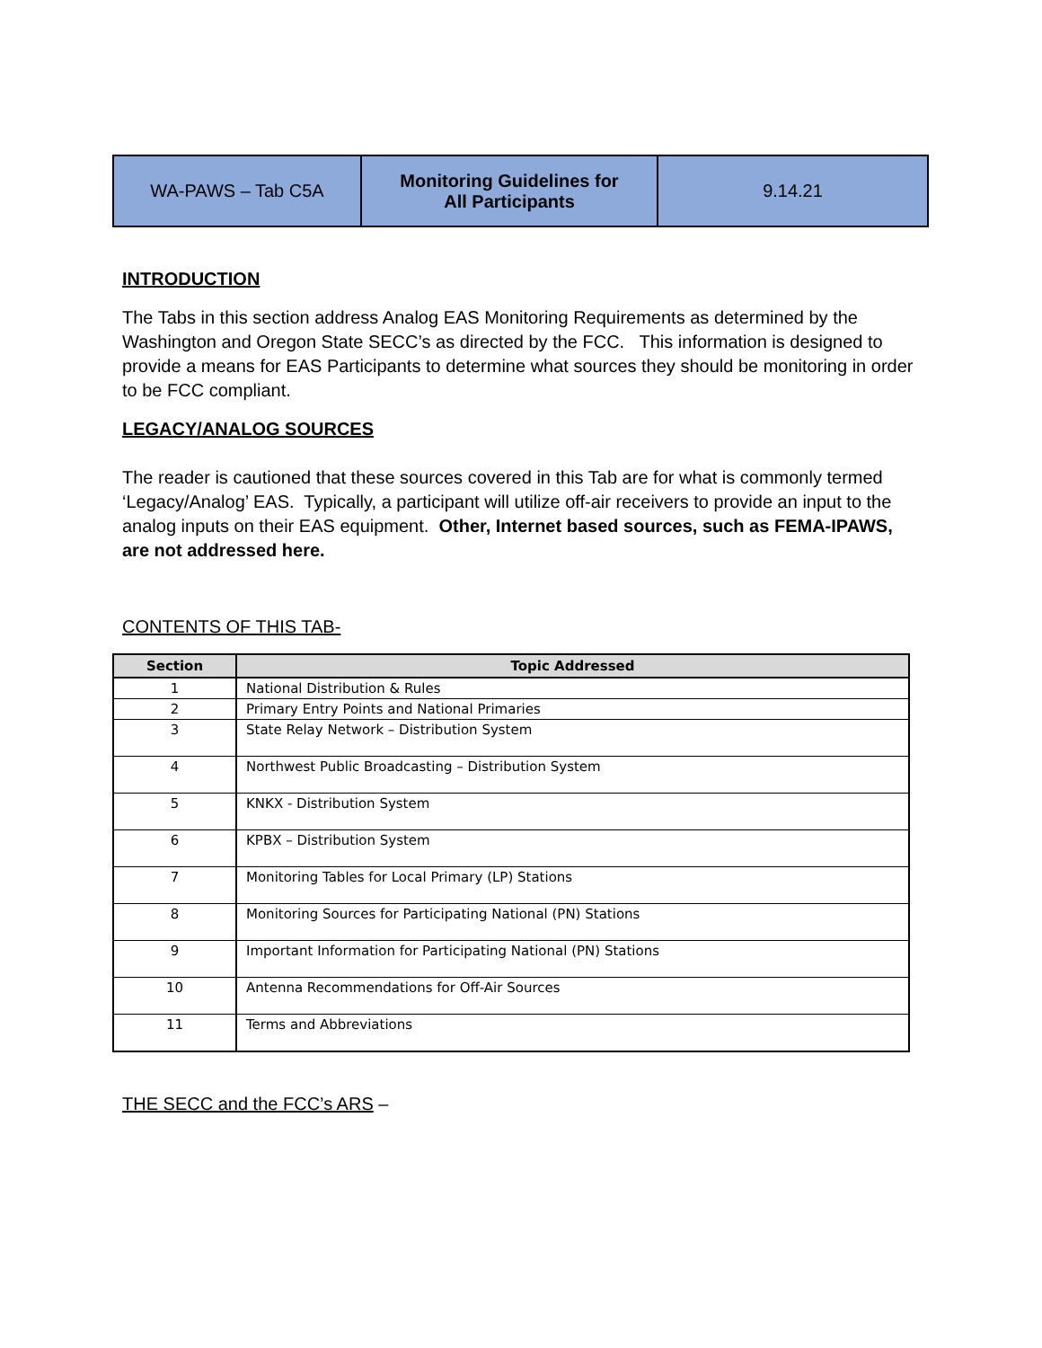| WA-PAWS – Tab C5A | Monitoring Guidelines for All Participants | 9.14.21 |
INTRODUCTION
The Tabs in this section address Analog EAS Monitoring Requirements as determined by the Washington and Oregon State SECC’s as directed by the FCC. This information is designed to provide a means for EAS Participants to determine what sources they should be monitoring in order to be FCC compliant.
LEGACY/ANALOG SOURCES
The reader is cautioned that these sources covered in this Tab are for what is commonly termed ‘Legacy/Analog’ EAS. Typically, a participant will utilize off-air receivers to provide an input to the analog inputs on their EAS equipment. Other, Internet based sources, such as FEMA-IPAWS, are not addressed here.
CONTENTS OF THIS TAB-
| Section | Topic Addressed |
| --- | --- |
| 1 | National Distribution & Rules |
| 2 | Primary Entry Points and National Primaries |
| 3 | State Relay Network – Distribution System |
| 4 | Northwest Public Broadcasting – Distribution System |
| 5 | KNKX - Distribution System |
| 6 | KPBX – Distribution System |
| 7 | Monitoring Tables for Local Primary (LP) Stations |
| 8 | Monitoring Sources for Participating National (PN) Stations |
| 9 | Important Information for Participating National (PN) Stations |
| 10 | Antenna Recommendations for Off-Air Sources |
| 11 | Terms and Abbreviations |
THE SECC and the FCC’s ARS –